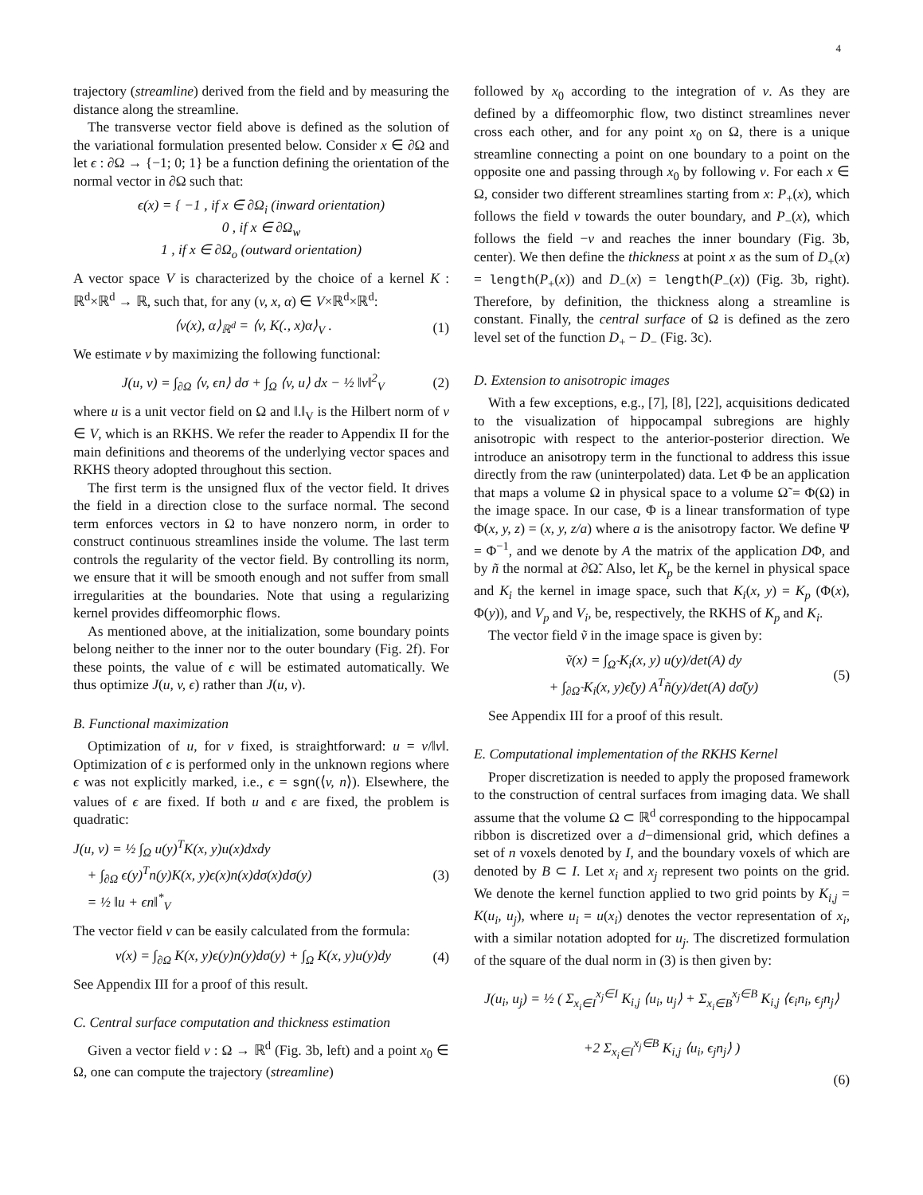4
trajectory (streamline) derived from the field and by measuring the distance along the streamline.
The transverse vector field above is defined as the solution of the variational formulation presented below. Consider x ∈ ∂Ω and let ϵ : ∂Ω → {−1; 0; 1} be a function defining the orientation of the normal vector in ∂Ω such that:
ϵ(x) = { −1 , if x ∈ ∂Ω<sub>i</sub> (inward orientation)
0 , if x ∈ ∂Ω<sub>w</sub>
1 , if x ∈ ∂Ω<sub>o</sub> (outward orientation)
A vector space V is characterized by the choice of a kernel K : ℝ<sup>d</sup>×ℝ<sup>d</sup> → ℝ, such that, for any (v, x, α) ∈ V×ℝ<sup>d</sup>×ℝ<sup>d</sup>:
⟨v(x), α⟩<sub>ℝ<sup>d</sup></sub> = ⟨v, K(., x)α⟩<sub>V</sub> . (1)
We estimate v by maximizing the following functional:
J(u, v) = ∫<sub>∂Ω</sub> ⟨v, ϵn⟩ dσ + ∫<sub>Ω</sub> ⟨v, u⟩ dx − ½ ‖v‖<sup>2</sup><sub>V</sub>
(2)
where u is a unit vector field on Ω and ‖.‖<sub>V</sub> is the Hilbert norm of v ∈ V, which is an RKHS. We refer the reader to Appendix II for the main definitions and theorems of the underlying vector spaces and RKHS theory adopted throughout this section.
The first term is the unsigned flux of the vector field. It drives the field in a direction close to the surface normal. The second term enforces vectors in Ω to have nonzero norm, in order to construct continuous streamlines inside the volume. The last term controls the regularity of the vector field. By controlling its norm, we ensure that it will be smooth enough and not suffer from small irregularities at the boundaries. Note that using a regularizing kernel provides diffeomorphic flows.
As mentioned above, at the initialization, some boundary points belong neither to the inner nor to the outer boundary (Fig. 2f). For these points, the value of ϵ will be estimated automatically. We thus optimize J(u, v, ϵ) rather than J(u, v).
B. Functional maximization
Optimization of u, for v fixed, is straightforward: u = v/‖v‖. Optimization of ϵ is performed only in the unknown regions where ϵ was not explicitly marked, i.e., ϵ = sgn(⟨v, n⟩). Elsewhere, the values of ϵ are fixed. If both u and ϵ are fixed, the problem is quadratic:
J(u, v) = ½ ∫<sub>Ω</sub> u(y)<sup>T</sup>K(x, y)u(x)dxdy
+ ∫<sub>∂Ω</sub> ϵ(y)<sup>T</sup>n(y)K(x, y)ϵ(x)n(x)dσ(x)dσ(y)
= ½ ‖u + ϵn‖<sup>*</sup><sub>V</sub>
(3)
The vector field v can be easily calculated from the formula:
v(x) = ∫<sub>∂Ω</sub> K(x, y)ϵ(y)n(y)dσ(y) + ∫<sub>Ω</sub> K(x, y)u(y)dy
(4)
See Appendix III for a proof of this result.
C. Central surface computation and thickness estimation
Given a vector field v : Ω → ℝ<sup>d</sup> (Fig. 3b, left) and a point x<sub>0</sub> ∈ Ω, one can compute the trajectory (streamline)
followed by x<sub>0</sub> according to the integration of v. As they are defined by a diffeomorphic flow, two distinct streamlines never cross each other, and for any point x<sub>0</sub> on Ω, there is a unique streamline connecting a point on one boundary to a point on the opposite one and passing through x<sub>0</sub> by following v. For each x ∈ Ω, consider two different streamlines starting from x: P<sub>+</sub>(x), which follows the field v towards the outer boundary, and P<sub>−</sub>(x), which follows the field −v and reaches the inner boundary (Fig. 3b, center). We then define the thickness at point x as the sum of D<sub>+</sub>(x) = length(P<sub>+</sub>(x)) and D<sub>−</sub>(x) = length(P<sub>−</sub>(x)) (Fig. 3b, right). Therefore, by definition, the thickness along a streamline is constant. Finally, the central surface of Ω is defined as the zero level set of the function D<sub>+</sub> − D<sub>−</sub> (Fig. 3c).
D. Extension to anisotropic images
With a few exceptions, e.g., [7], [8], [22], acquisitions dedicated to the visualization of hippocampal subregions are highly anisotropic with respect to the anterior-posterior direction. We introduce an anisotropy term in the functional to address this issue directly from the raw (uninterpolated) data. Let Φ be an application that maps a volume Ω in physical space to a volume Ω̃ = Φ(Ω) in the image space. In our case, Φ is a linear transformation of type Φ(x, y, z) = (x, y, z/a) where a is the anisotropy factor. We define Ψ = Φ<sup>−1</sup>, and we denote by A the matrix of the application DΦ, and by ñ the normal at ∂Ω̃. Also, let K<sub>p</sub> be the kernel in physical space and K<sub>i</sub> the kernel in image space, such that K<sub>i</sub>(x, y) = K<sub>p</sub> (Φ(x), Φ(y)), and V<sub>p</sub> and V<sub>i</sub>, be, respectively, the RKHS of K<sub>p</sub> and K<sub>i</sub>.
The vector field ṽ in the image space is given by:
ṽ(x) = ∫<sub>Ω̃</sub> K<sub>i</sub>(x, y) u(y)/det(A) dy
+ ∫<sub>∂Ω̃</sub> K<sub>i</sub>(x, y)ϵ̃(y) A<sup>T</sup>ñ(y)/det(A) dσ̃(y)
(5)
See Appendix III for a proof of this result.
E. Computational implementation of the RKHS Kernel
Proper discretization is needed to apply the proposed framework to the construction of central surfaces from imaging data. We shall assume that the volume Ω ⊂ ℝ<sup>d</sup> corresponding to the hippocampal ribbon is discretized over a d−dimensional grid, which defines a set of n voxels denoted by I, and the boundary voxels of which are denoted by B ⊂ I. Let x<sub>i</sub> and x<sub>j</sub> represent two points on the grid. We denote the kernel function applied to two grid points by K<sub>i,j</sub> = K(u<sub>i</sub>, u<sub>j</sub>), where u<sub>i</sub> = u(x<sub>i</sub>) denotes the vector representation of x<sub>i</sub>, with a similar notation adopted for u<sub>j</sub>. The discretized formulation of the square of the dual norm in (3) is then given by:
J(u<sub>i</sub>, u<sub>j</sub>) = ½ ( Σ<sub>x<sub>i</sub>∈I</sub><sup>x<sub>j</sub>∈I</sup> K<sub>i,j</sub> ⟨u<sub>i</sub>, u<sub>j</sub>⟩ + Σ<sub>x<sub>i</sub>∈B</sub><sup>x<sub>j</sub>∈B</sup> K<sub>i,j</sub> ⟨ϵ<sub>i</sub>n<sub>i</sub>, ϵ<sub>j</sub>n<sub>j</sub>⟩
+2 Σ<sub>x<sub>i</sub>∈I</sub><sup>x<sub>j</sub>∈B</sup> K<sub>i,j</sub> ⟨u<sub>i</sub>, ϵ<sub>j</sub>n<sub>j</sub>⟩ )
(6)